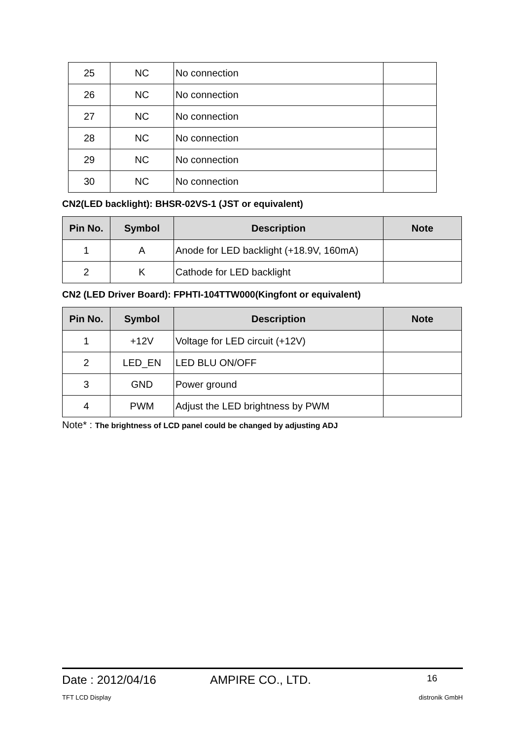| 25 | NC | No connection | |
| 26 | NC | No connection | |
| 27 | NC | No connection | |
| 28 | NC | No connection | |
| 29 | NC | No connection | |
| 30 | NC | No connection | |
CN2(LED backlight): BHSR-02VS-1 (JST or equivalent)
| Pin No. | Symbol | Description | Note |
| --- | --- | --- | --- |
| 1 | A | Anode for LED backlight (+18.9V, 160mA) | |
| 2 | K | Cathode for LED backlight | |
CN2 (LED Driver Board): FPHTI-104TTW000(Kingfont or equivalent)
| Pin No. | Symbol | Description | Note |
| --- | --- | --- | --- |
| 1 | +12V | Voltage for LED circuit (+12V) | |
| 2 | LED_EN | LED BLU ON/OFF | |
| 3 | GND | Power ground | |
| 4 | PWM | Adjust the LED brightness by PWM | |
Note* : The brightness of LCD panel could be changed by adjusting ADJ
Date : 2012/04/16 AMPIRE CO., LTD. 16
TFT LCD Display distronik GmbH